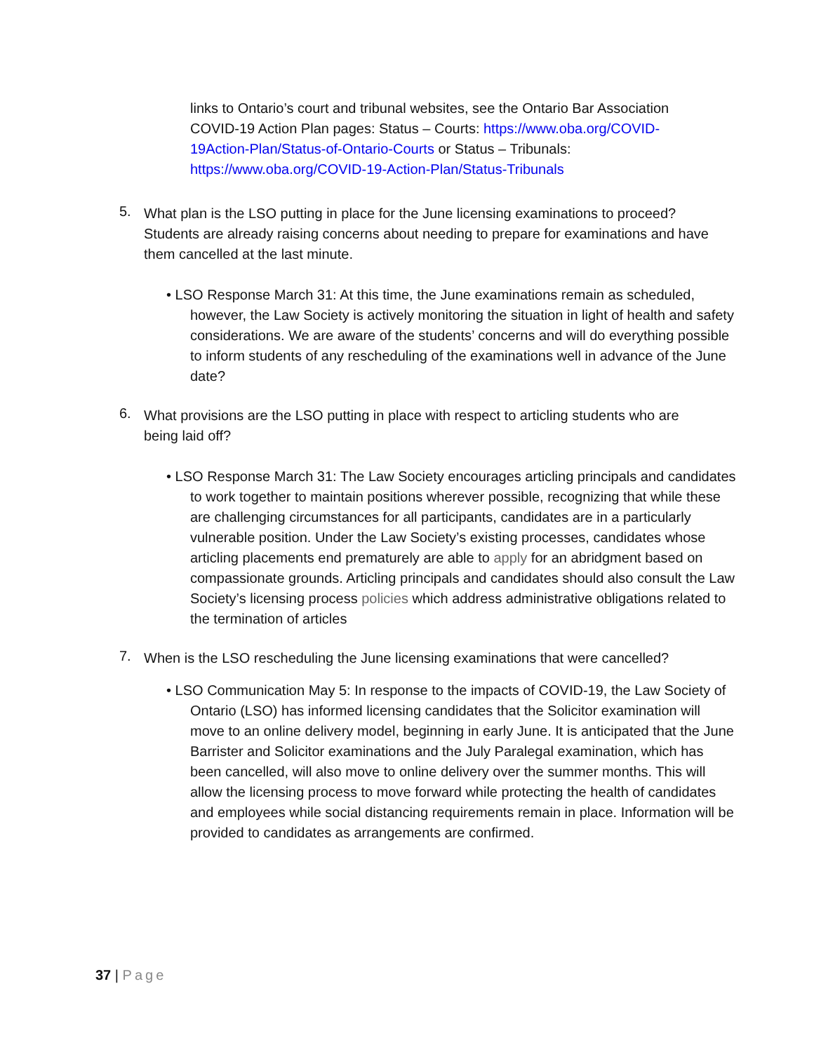links to Ontario’s court and tribunal websites, see the Ontario Bar Association COVID-19 Action Plan pages: Status – Courts: https://www.oba.org/COVID-19Action-Plan/Status-of-Ontario-Courts or Status – Tribunals: https://www.oba.org/COVID-19-Action-Plan/Status-Tribunals
5.
What plan is the LSO putting in place for the June licensing examinations to proceed? Students are already raising concerns about needing to prepare for examinations and have them cancelled at the last minute.
• LSO Response March 31: At this time, the June examinations remain as scheduled, however, the Law Society is actively monitoring the situation in light of health and safety considerations. We are aware of the students’ concerns and will do everything possible to inform students of any rescheduling of the examinations well in advance of the June date?
6.
What provisions are the LSO putting in place with respect to articling students who are being laid off?
• LSO Response March 31: The Law Society encourages articling principals and candidates to work together to maintain positions wherever possible, recognizing that while these are challenging circumstances for all participants, candidates are in a particularly vulnerable position. Under the Law Society’s existing processes, candidates whose articling placements end prematurely are able to apply for an abridgment based on compassionate grounds. Articling principals and candidates should also consult the Law Society’s licensing process policies which address administrative obligations related to the termination of articles
7.
When is the LSO rescheduling the June licensing examinations that were cancelled?
• LSO Communication May 5: In response to the impacts of COVID-19, the Law Society of Ontario (LSO) has informed licensing candidates that the Solicitor examination will move to an online delivery model, beginning in early June. It is anticipated that the June Barrister and Solicitor examinations and the July Paralegal examination, which has been cancelled, will also move to online delivery over the summer months. This will allow the licensing process to move forward while protecting the health of candidates and employees while social distancing requirements remain in place. Information will be provided to candidates as arrangements are confirmed.
37 | Page